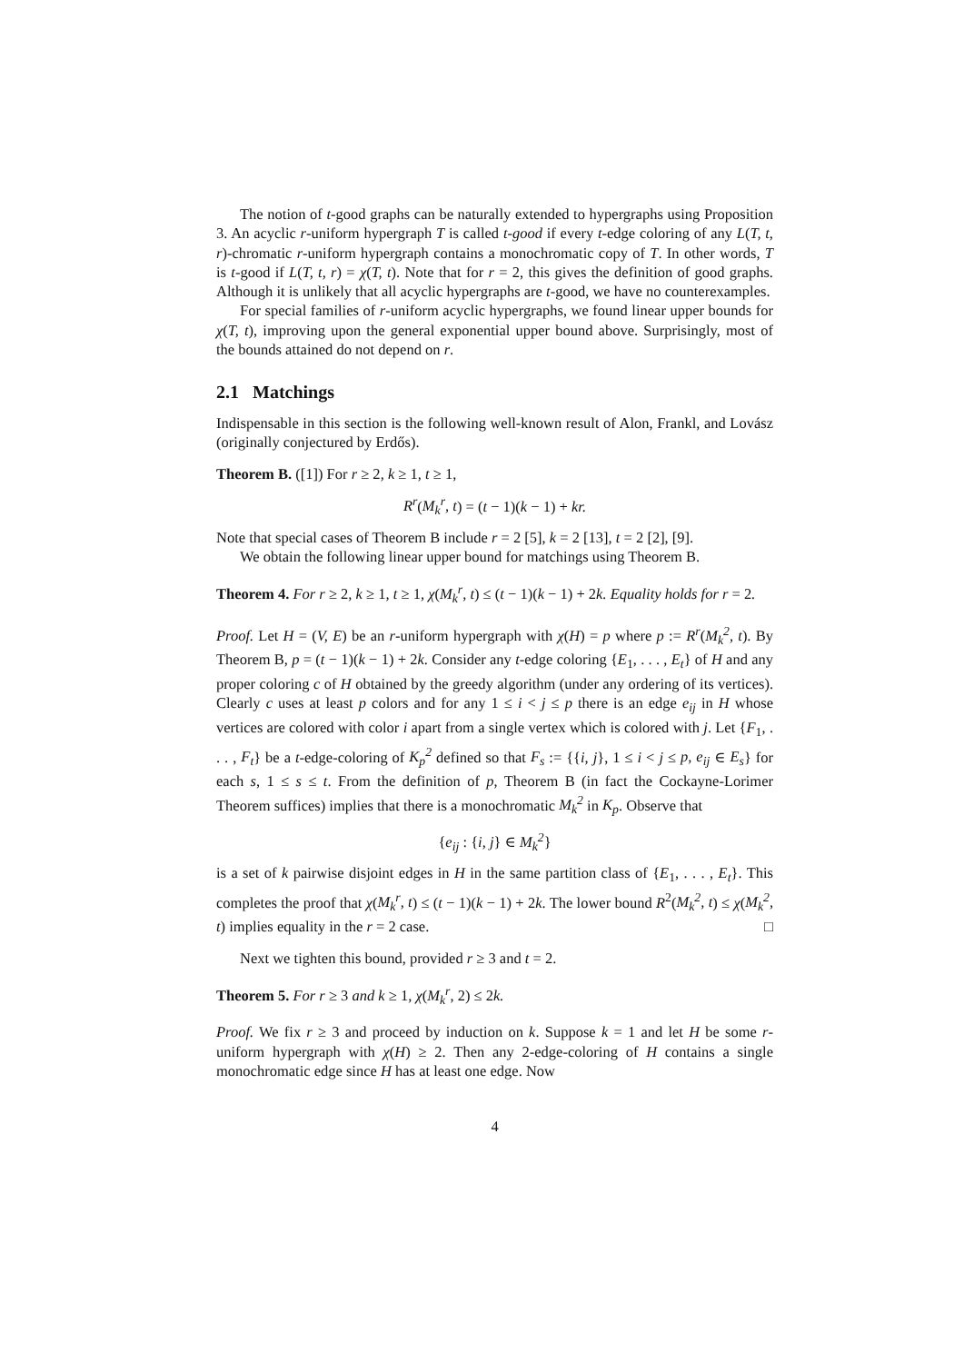The notion of t-good graphs can be naturally extended to hypergraphs using Proposition 3. An acyclic r-uniform hypergraph T is called t-good if every t-edge coloring of any L(T, t, r)-chromatic r-uniform hypergraph contains a monochromatic copy of T. In other words, T is t-good if L(T, t, r) = χ(T, t). Note that for r = 2, this gives the definition of good graphs. Although it is unlikely that all acyclic hypergraphs are t-good, we have no counterexamples.
For special families of r-uniform acyclic hypergraphs, we found linear upper bounds for χ(T, t), improving upon the general exponential upper bound above. Surprisingly, most of the bounds attained do not depend on r.
2.1 Matchings
Indispensable in this section is the following well-known result of Alon, Frankl, and Lovász (originally conjectured by Erdős).
Theorem B. ([1]) For r ≥ 2, k ≥ 1, t ≥ 1,
R<sup>r</sup>(M<sub>k</sub><sup>r</sup>, t) = (t − 1)(k − 1) + kr.
Note that special cases of Theorem B include r = 2 [5], k = 2 [13], t = 2 [2], [9].
We obtain the following linear upper bound for matchings using Theorem B.
Theorem 4. For r ≥ 2, k ≥ 1, t ≥ 1, χ(M<sub>k</sub><sup>r</sup>, t) ≤ (t − 1)(k − 1) + 2k. Equality holds for r = 2.
Proof. Let H = (V, E) be an r-uniform hypergraph with χ(H) = p where p := R<sup>r</sup>(M<sub>k</sub><sup>2</sup>, t). By Theorem B, p = (t − 1)(k − 1) + 2k. Consider any t-edge coloring {E<sub>1</sub>, . . . , E<sub>t</sub>} of H and any proper coloring c of H obtained by the greedy algorithm (under any ordering of its vertices). Clearly c uses at least p colors and for any 1 ≤ i < j ≤ p there is an edge e<sub>ij</sub> in H whose vertices are colored with color i apart from a single vertex which is colored with j. Let {F<sub>1</sub>, . . . , F<sub>t</sub>} be a t-edge-coloring of K<sub>p</sub><sup>2</sup> defined so that F<sub>s</sub> := {{i, j}, 1 ≤ i < j ≤ p, e<sub>ij</sub> ∈ E<sub>s</sub>} for each s, 1 ≤ s ≤ t. From the definition of p, Theorem B (in fact the Cockayne-Lorimer Theorem suffices) implies that there is a monochromatic M<sub>k</sub><sup>2</sup> in K<sub>p</sub>. Observe that
{e<sub>ij</sub> : {i, j} ∈ M<sub>k</sub><sup>2</sup>}
is a set of k pairwise disjoint edges in H in the same partition class of {E<sub>1</sub>, . . . , E<sub>t</sub>}. This completes the proof that χ(M<sub>k</sub><sup>r</sup>, t) ≤ (t − 1)(k − 1) + 2k. The lower bound R<sup>2</sup>(M<sub>k</sub><sup>2</sup>, t) ≤ χ(M<sub>k</sub><sup>2</sup>, t) implies equality in the r = 2 case. □
Next we tighten this bound, provided r ≥ 3 and t = 2.
Theorem 5. For r ≥ 3 and k ≥ 1, χ(M<sub>k</sub><sup>r</sup>, 2) ≤ 2k.
Proof. We fix r ≥ 3 and proceed by induction on k. Suppose k = 1 and let H be some r-uniform hypergraph with χ(H) ≥ 2. Then any 2-edge-coloring of H contains a single monochromatic edge since H has at least one edge. Now
4